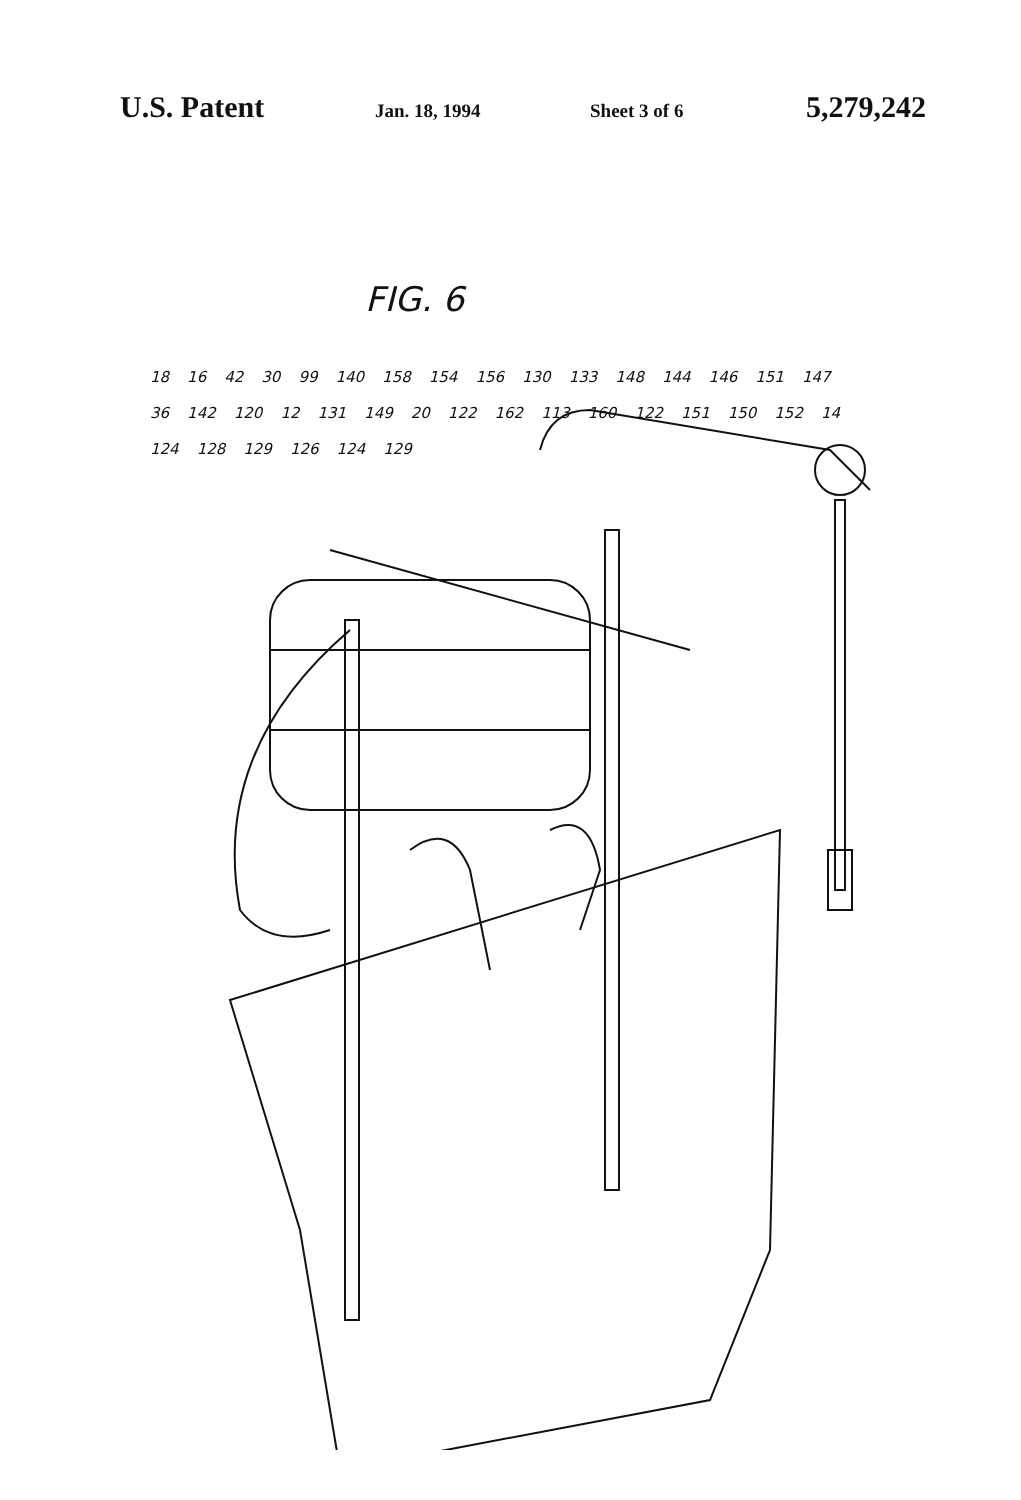U.S. Patent
Jan. 18, 1994 Sheet 3 of 6
5,279,242
FIG. 6
18 16 42 30 99 140 158 154 156 130 133 148 144 146 151 147 36 142 120 12 131 149 20 122 162 113 160 122 151 150 152 14 124 128 129 126 124 129